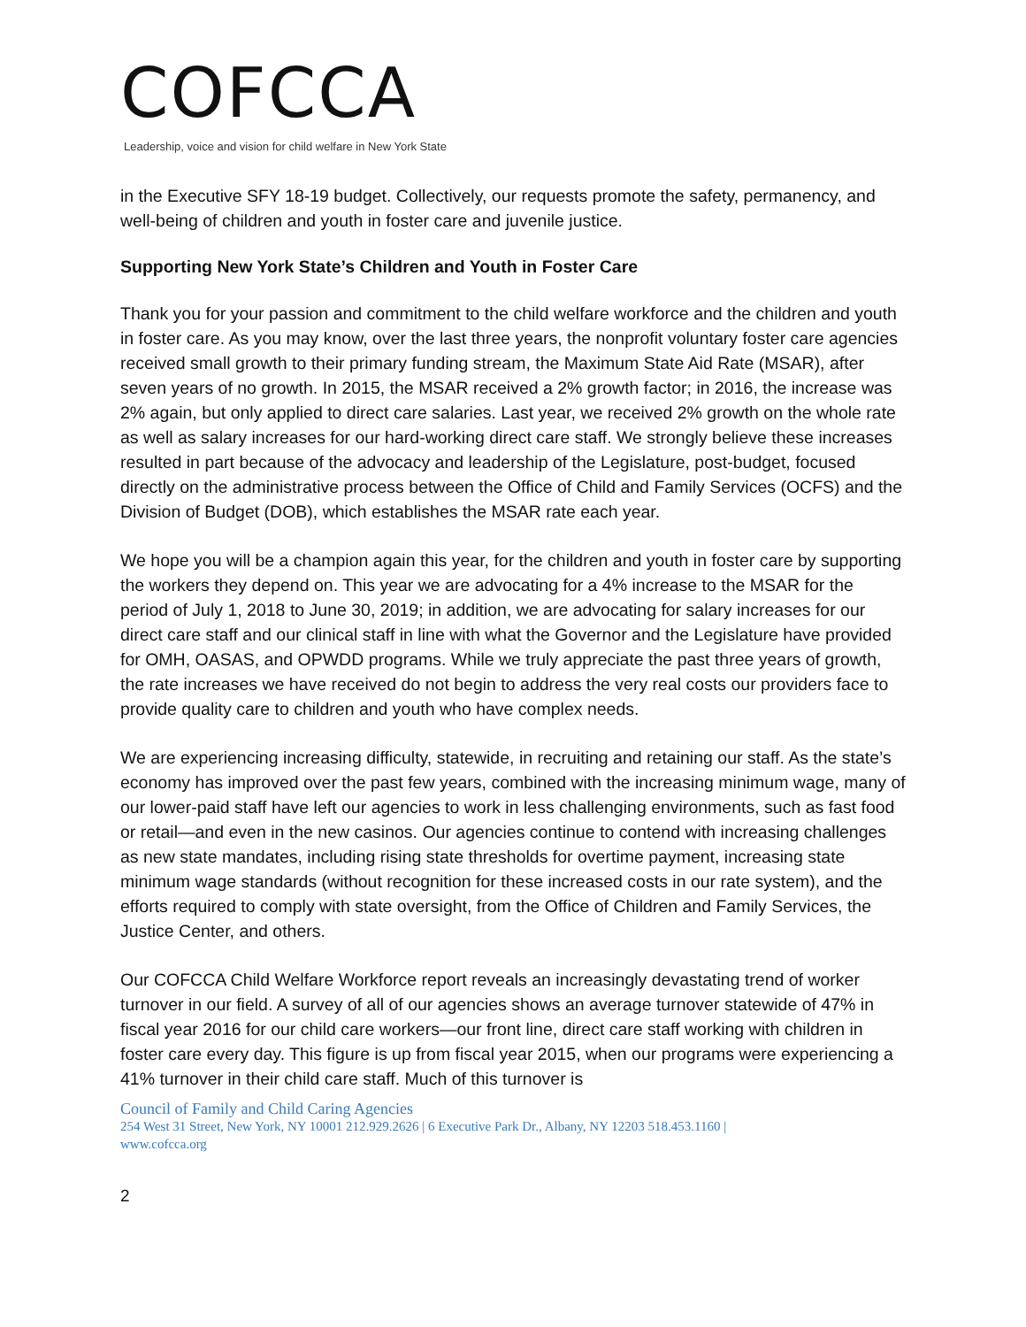COFCCA
Leadership, voice and vision for child welfare in New York State
in the Executive SFY 18-19 budget. Collectively, our requests promote the safety, permanency, and well-being of children and youth in foster care and juvenile justice.
Supporting New York State’s Children and Youth in Foster Care
Thank you for your passion and commitment to the child welfare workforce and the children and youth in foster care. As you may know, over the last three years, the nonprofit voluntary foster care agencies received small growth to their primary funding stream, the Maximum State Aid Rate (MSAR), after seven years of no growth. In 2015, the MSAR received a 2% growth factor; in 2016, the increase was 2% again, but only applied to direct care salaries. Last year, we received 2% growth on the whole rate as well as salary increases for our hard-working direct care staff. We strongly believe these increases resulted in part because of the advocacy and leadership of the Legislature, post-budget, focused directly on the administrative process between the Office of Child and Family Services (OCFS) and the Division of Budget (DOB), which establishes the MSAR rate each year.
We hope you will be a champion again this year, for the children and youth in foster care by supporting the workers they depend on. This year we are advocating for a 4% increase to the MSAR for the period of July 1, 2018 to June 30, 2019; in addition, we are advocating for salary increases for our direct care staff and our clinical staff in line with what the Governor and the Legislature have provided for OMH, OASAS, and OPWDD programs. While we truly appreciate the past three years of growth, the rate increases we have received do not begin to address the very real costs our providers face to provide quality care to children and youth who have complex needs.
We are experiencing increasing difficulty, statewide, in recruiting and retaining our staff. As the state’s economy has improved over the past few years, combined with the increasing minimum wage, many of our lower-paid staff have left our agencies to work in less challenging environments, such as fast food or retail—and even in the new casinos. Our agencies continue to contend with increasing challenges as new state mandates, including rising state thresholds for overtime payment, increasing state minimum wage standards (without recognition for these increased costs in our rate system), and the efforts required to comply with state oversight, from the Office of Children and Family Services, the Justice Center, and others.
Our COFCCA Child Welfare Workforce report reveals an increasingly devastating trend of worker turnover in our field. A survey of all of our agencies shows an average turnover statewide of 47% in fiscal year 2016 for our child care workers—our front line, direct care staff working with children in foster care every day. This figure is up from fiscal year 2015, when our programs were experiencing a 41% turnover in their child care staff. Much of this turnover is
Council of Family and Child Caring Agencies
254 West 31 Street, New York, NY 10001 212.929.2626 | 6 Executive Park Dr., Albany, NY 12203 518.453.1160 |
www.cofcca.org
2